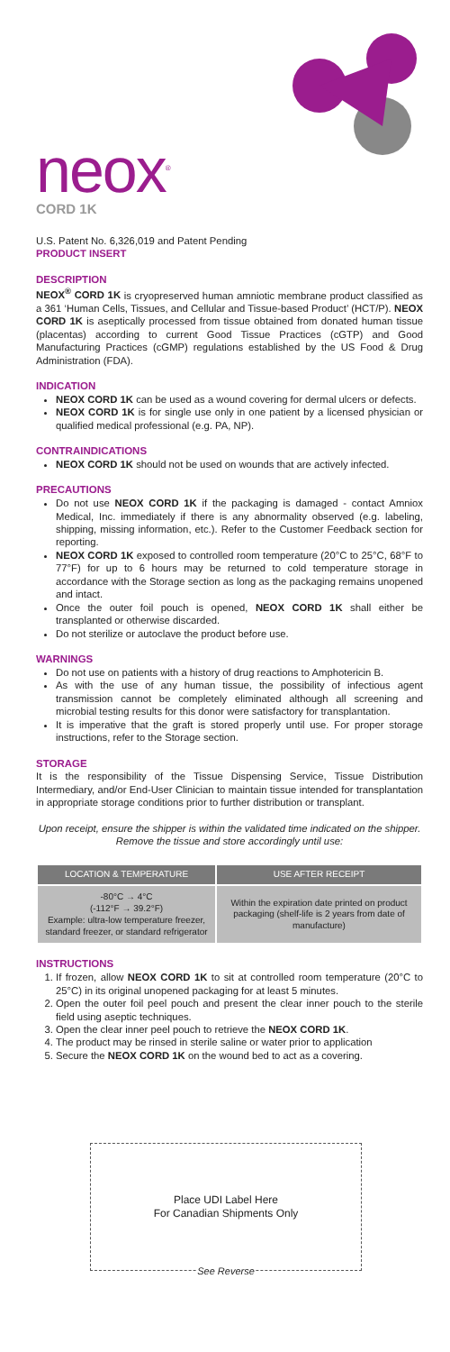neox<sup>®</sup>
CORD 1K
U.S. Patent No. 6,326,019 and Patent Pending
PRODUCT INSERT
DESCRIPTION
NEOX<sup>®</sup> CORD 1K is cryopreserved human amniotic membrane product classified as a 361 ‘Human Cells, Tissues, and Cellular and Tissue-based Product’ (HCT/P). NEOX CORD 1K is aseptically processed from tissue obtained from donated human tissue (placentas) according to current Good Tissue Practices (cGTP) and Good Manufacturing Practices (cGMP) regulations established by the US Food & Drug Administration (FDA).
INDICATION
NEOX CORD 1K can be used as a wound covering for dermal ulcers or defects.
NEOX CORD 1K is for single use only in one patient by a licensed physician or qualified medical professional (e.g. PA, NP).
CONTRAINDICATIONS
NEOX CORD 1K should not be used on wounds that are actively infected.
PRECAUTIONS
Do not use NEOX CORD 1K if the packaging is damaged - contact Amniox Medical, Inc. immediately if there is any abnormality observed (e.g. labeling, shipping, missing information, etc.). Refer to the Customer Feedback section for reporting.
NEOX CORD 1K exposed to controlled room temperature (20°C to 25°C, 68°F to 77°F) for up to 6 hours may be returned to cold temperature storage in accordance with the Storage section as long as the packaging remains unopened and intact.
Once the outer foil pouch is opened, NEOX CORD 1K shall either be transplanted or otherwise discarded.
Do not sterilize or autoclave the product before use.
WARNINGS
Do not use on patients with a history of drug reactions to Amphotericin B.
As with the use of any human tissue, the possibility of infectious agent transmission cannot be completely eliminated although all screening and microbial testing results for this donor were satisfactory for transplantation.
It is imperative that the graft is stored properly until use. For proper storage instructions, refer to the Storage section.
STORAGE
It is the responsibility of the Tissue Dispensing Service, Tissue Distribution Intermediary, and/or End-User Clinician to maintain tissue intended for transplantation in appropriate storage conditions prior to further distribution or transplant.
Upon receipt, ensure the shipper is within the validated time indicated on the shipper. Remove the tissue and store accordingly until use:
| LOCATION & TEMPERATURE | USE AFTER RECEIPT |
| --- | --- |
| -80°C → 4°C (-112°F → 39.2°F) Example: ultra-low temperature freezer, standard freezer, or standard refrigerator | Within the expiration date printed on product packaging (shelf-life is 2 years from date of manufacture) |
INSTRUCTIONS
1. If frozen, allow NEOX CORD 1K to sit at controlled room temperature (20°C to 25°C) in its original unopened packaging for at least 5 minutes.
2. Open the outer foil peel pouch and present the clear inner pouch to the sterile field using aseptic techniques.
3. Open the clear inner peel pouch to retrieve the NEOX CORD 1K.
4. The product may be rinsed in sterile saline or water prior to application
5. Secure the NEOX CORD 1K on the wound bed to act as a covering.
Place UDI Label Here
For Canadian Shipments Only
See Reverse